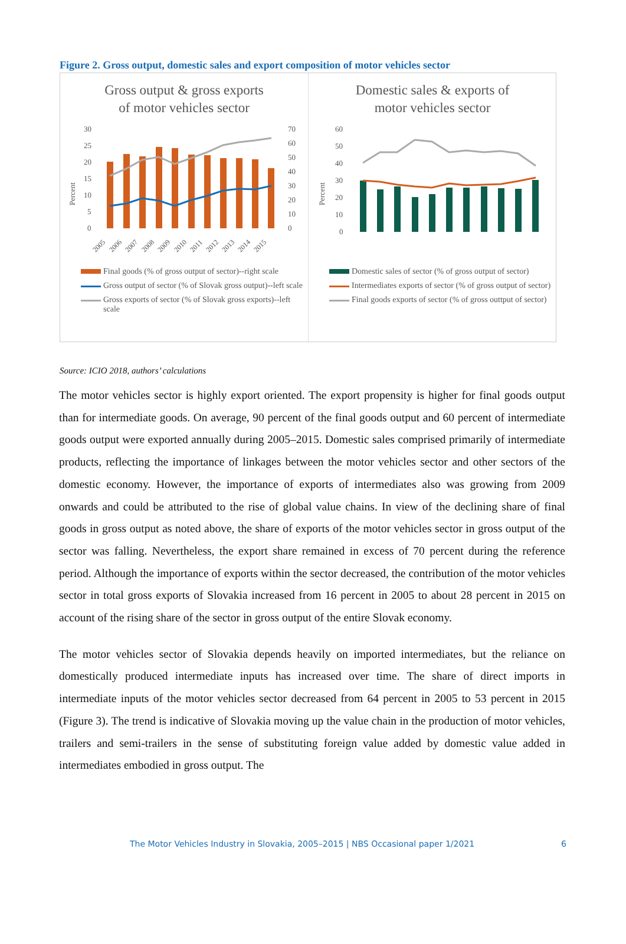Figure 2. Gross output, domestic sales and export composition of motor vehicles sector
Gross output & gross exports
of motor vehicles sector
30
25
20
15
10
5
0
70
60
50
40
30
20
10
0
Percent
2005
2006
2007
2008
2009
2010
2011
2012
2013
2014
2015
Final goods (% of gross output of sector)--right scale
Gross output of sector (% of Slovak gross output)--left scale
Gross exports of sector (% of Slovak gross exports)--left scale
Domestic sales & exports of
motor vehicles sector
60
50
40
30
20
10
0
Percent
Domestic sales of sector (% of gross output of sector)
Intermediates exports of sector (% of gross output of sector)
Final goods exports of sector (% of gross outtput of sector)
Source: ICIO 2018, authors’ calculations
The motor vehicles sector is highly export oriented. The export propensity is higher for final goods output than for intermediate goods. On average, 90 percent of the final goods output and 60 percent of intermediate goods output were exported annually during 2005–2015. Domestic sales comprised primarily of intermediate products, reflecting the importance of linkages between the motor vehicles sector and other sectors of the domestic economy. However, the importance of exports of intermediates also was growing from 2009 onwards and could be attributed to the rise of global value chains. In view of the declining share of final goods in gross output as noted above, the share of exports of the motor vehicles sector in gross output of the sector was falling. Nevertheless, the export share remained in excess of 70 percent during the reference period. Although the importance of exports within the sector decreased, the contribution of the motor vehicles sector in total gross exports of Slovakia increased from 16 percent in 2005 to about 28 percent in 2015 on account of the rising share of the sector in gross output of the entire Slovak economy.
The motor vehicles sector of Slovakia depends heavily on imported intermediates, but the reliance on domestically produced intermediate inputs has increased over time. The share of direct imports in intermediate inputs of the motor vehicles sector decreased from 64 percent in 2005 to 53 percent in 2015 (Figure 3). The trend is indicative of Slovakia moving up the value chain in the production of motor vehicles, trailers and semi-trailers in the sense of substituting foreign value added by domestic value added in intermediates embodied in gross output. The
The Motor Vehicles Industry in Slovakia, 2005–2015 | NBS Occasional paper 1/2021 6